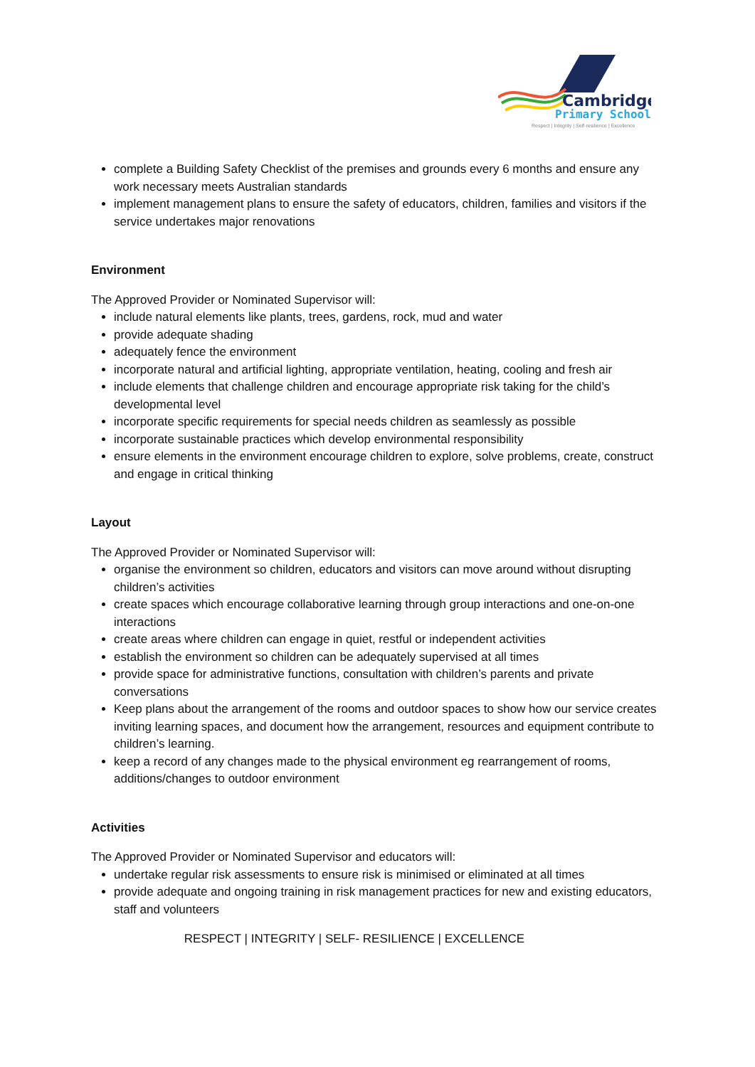Cambridge
Primary School
Respect | Integrity | Self-resilience | Excellence
complete a Building Safety Checklist of the premises and grounds every 6 months and ensure any work necessary meets Australian standards
implement management plans to ensure the safety of educators, children, families and visitors if the service undertakes major renovations
Environment
The Approved Provider or Nominated Supervisor will:
include natural elements like plants, trees, gardens, rock, mud and water
provide adequate shading
adequately fence the environment
incorporate natural and artificial lighting, appropriate ventilation, heating, cooling and fresh air
include elements that challenge children and encourage appropriate risk taking for the child’s developmental level
incorporate specific requirements for special needs children as seamlessly as possible
incorporate sustainable practices which develop environmental responsibility
ensure elements in the environment encourage children to explore, solve problems, create, construct and engage in critical thinking
Layout
The Approved Provider or Nominated Supervisor will:
organise the environment so children, educators and visitors can move around without disrupting children’s activities
create spaces which encourage collaborative learning through group interactions and one-on-one interactions
create areas where children can engage in quiet, restful or independent activities
establish the environment so children can be adequately supervised at all times
provide space for administrative functions, consultation with children’s parents and private conversations
Keep plans about the arrangement of the rooms and outdoor spaces to show how our service creates inviting learning spaces, and document how the arrangement, resources and equipment contribute to children’s learning.
keep a record of any changes made to the physical environment eg rearrangement of rooms, additions/changes to outdoor environment
Activities
The Approved Provider or Nominated Supervisor and educators will:
undertake regular risk assessments to ensure risk is minimised or eliminated at all times
provide adequate and ongoing training in risk management practices for new and existing educators, staff and volunteers
RESPECT | INTEGRITY | SELF- RESILIENCE | EXCELLENCE